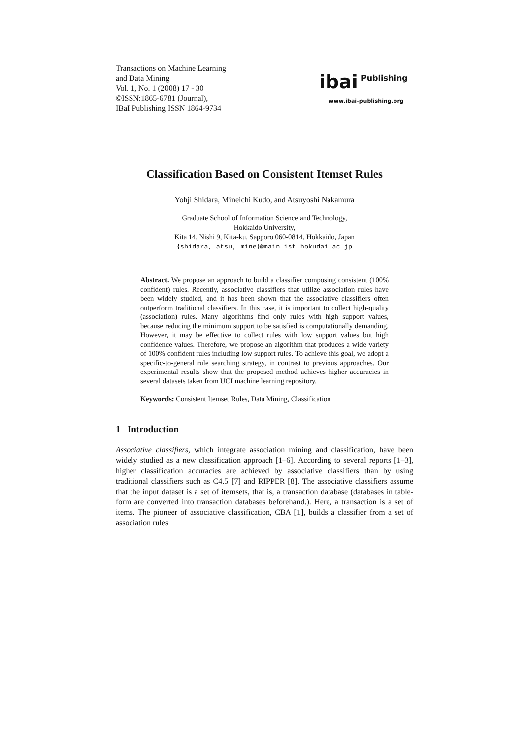Transactions on Machine Learning
and Data Mining
Vol. 1, No. 1 (2008) 17 - 30
©ISSN:1865-6781 (Journal),
IBaI Publishing ISSN 1864-9734
ibai Publishing
www.ibai-publishing.org
Classification Based on Consistent Itemset Rules
Yohji Shidara, Mineichi Kudo, and Atsuyoshi Nakamura
Graduate School of Information Science and Technology,
Hokkaido University,
Kita 14, Nishi 9, Kita-ku, Sapporo 060-0814, Hokkaido, Japan
{shidara, atsu, mine}@main.ist.hokudai.ac.jp
Abstract. We propose an approach to build a classifier composing consistent (100% confident) rules. Recently, associative classifiers that utilize association rules have been widely studied, and it has been shown that the associative classifiers often outperform traditional classifiers. In this case, it is important to collect high-quality (association) rules. Many algorithms find only rules with high support values, because reducing the minimum support to be satisfied is computationally demanding. However, it may be effective to collect rules with low support values but high confidence values. Therefore, we propose an algorithm that produces a wide variety of 100% confident rules including low support rules. To achieve this goal, we adopt a specific-to-general rule searching strategy, in contrast to previous approaches. Our experimental results show that the proposed method achieves higher accuracies in several datasets taken from UCI machine learning repository.
Keywords: Consistent Itemset Rules, Data Mining, Classification
1 Introduction
Associative classifiers, which integrate association mining and classification, have been widely studied as a new classification approach [1–6]. According to several reports [1–3], higher classification accuracies are achieved by associative classifiers than by using traditional classifiers such as C4.5 [7] and RIPPER [8]. The associative classifiers assume that the input dataset is a set of itemsets, that is, a transaction database (databases in table-form are converted into transaction databases beforehand.). Here, a transaction is a set of items. The pioneer of associative classification, CBA [1], builds a classifier from a set of association rules